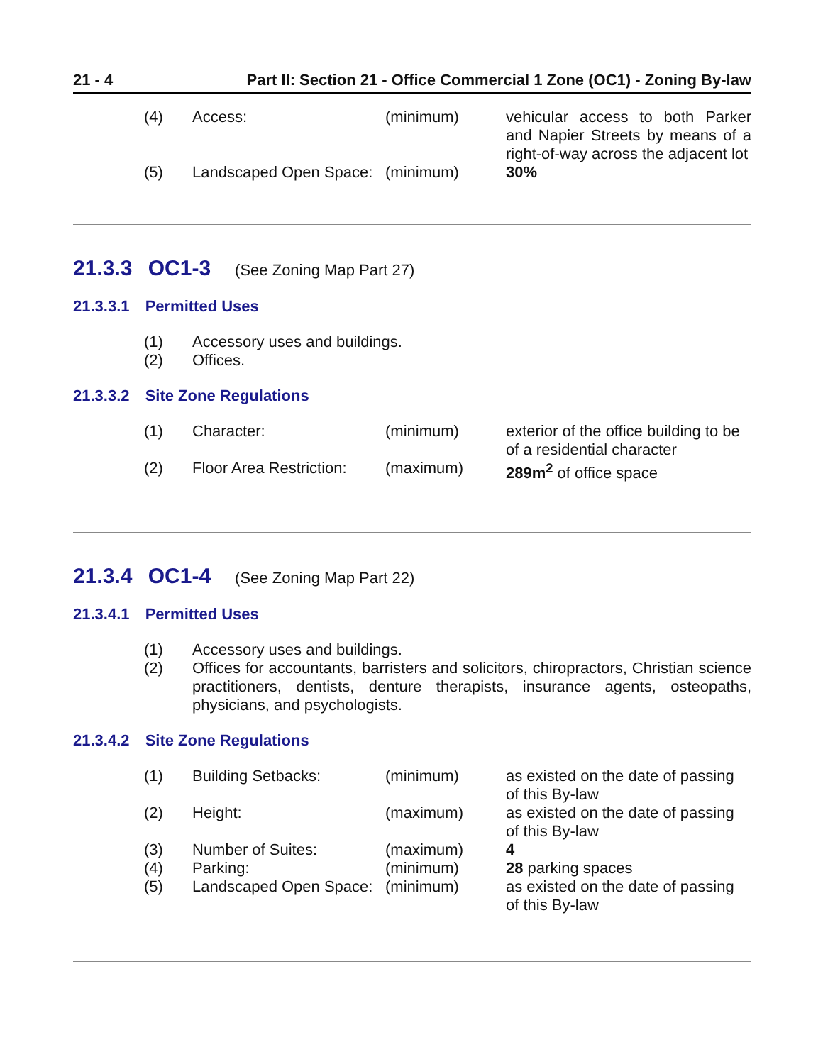21 - 4 Part II: Section 21 - Office Commercial 1 Zone (OC1) - Zoning By-law
| (4) | Access: | (minimum) | vehicular access to both Parker and Napier Streets by means of a right-of-way across the adjacent lot |
| (5) | Landscaped Open Space: | (minimum) | 30% |
21.3.3 OC1-3 (See Zoning Map Part 27)
21.3.3.1 Permitted Uses
| (1) | Accessory uses and buildings. |
| (2) | Offices. |
21.3.3.2 Site Zone Regulations
| (1) | Character: | (minimum) | exterior of the office building to be of a residential character |
| (2) | Floor Area Restriction: | (maximum) | 289m<sup>2</sup> of office space |
21.3.4 OC1-4 (See Zoning Map Part 22)
21.3.4.1 Permitted Uses
| (1) | Accessory uses and buildings. |
| (2) | Offices for accountants, barristers and solicitors, chiropractors, Christian science practitioners, dentists, denture therapists, insurance agents, osteopaths, physicians, and psychologists. |
21.3.4.2 Site Zone Regulations
| (1) | Building Setbacks: | (minimum) | as existed on the date of passing of this By-law |
| (2) | Height: | (maximum) | as existed on the date of passing of this By-law |
| (3) | Number of Suites: | (maximum) | 4 |
| (4) | Parking: | (minimum) | 28 parking spaces |
| (5) | Landscaped Open Space: | (minimum) | as existed on the date of passing of this By-law |